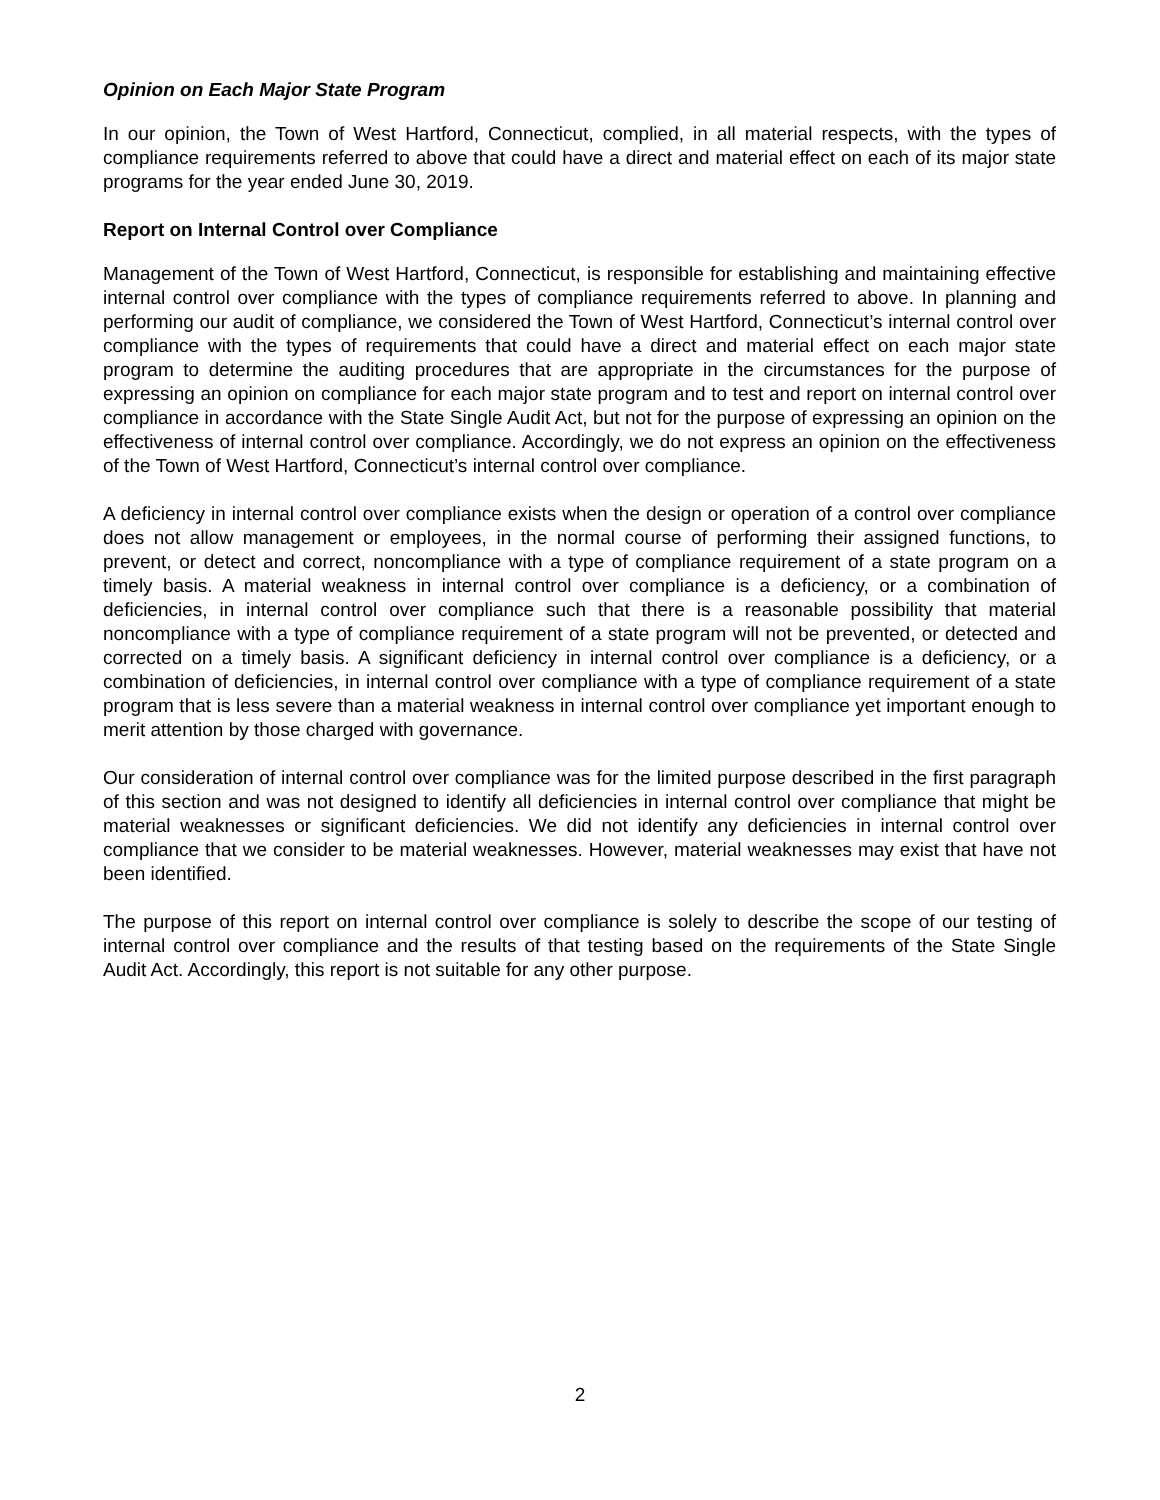Opinion on Each Major State Program
In our opinion, the Town of West Hartford, Connecticut, complied, in all material respects, with the types of compliance requirements referred to above that could have a direct and material effect on each of its major state programs for the year ended June 30, 2019.
Report on Internal Control over Compliance
Management of the Town of West Hartford, Connecticut, is responsible for establishing and maintaining effective internal control over compliance with the types of compliance requirements referred to above. In planning and performing our audit of compliance, we considered the Town of West Hartford, Connecticut’s internal control over compliance with the types of requirements that could have a direct and material effect on each major state program to determine the auditing procedures that are appropriate in the circumstances for the purpose of expressing an opinion on compliance for each major state program and to test and report on internal control over compliance in accordance with the State Single Audit Act, but not for the purpose of expressing an opinion on the effectiveness of internal control over compliance. Accordingly, we do not express an opinion on the effectiveness of the Town of West Hartford, Connecticut’s internal control over compliance.
A deficiency in internal control over compliance exists when the design or operation of a control over compliance does not allow management or employees, in the normal course of performing their assigned functions, to prevent, or detect and correct, noncompliance with a type of compliance requirement of a state program on a timely basis. A material weakness in internal control over compliance is a deficiency, or a combination of deficiencies, in internal control over compliance such that there is a reasonable possibility that material noncompliance with a type of compliance requirement of a state program will not be prevented, or detected and corrected on a timely basis. A significant deficiency in internal control over compliance is a deficiency, or a combination of deficiencies, in internal control over compliance with a type of compliance requirement of a state program that is less severe than a material weakness in internal control over compliance yet important enough to merit attention by those charged with governance.
Our consideration of internal control over compliance was for the limited purpose described in the first paragraph of this section and was not designed to identify all deficiencies in internal control over compliance that might be material weaknesses or significant deficiencies. We did not identify any deficiencies in internal control over compliance that we consider to be material weaknesses. However, material weaknesses may exist that have not been identified.
The purpose of this report on internal control over compliance is solely to describe the scope of our testing of internal control over compliance and the results of that testing based on the requirements of the State Single Audit Act. Accordingly, this report is not suitable for any other purpose.
2